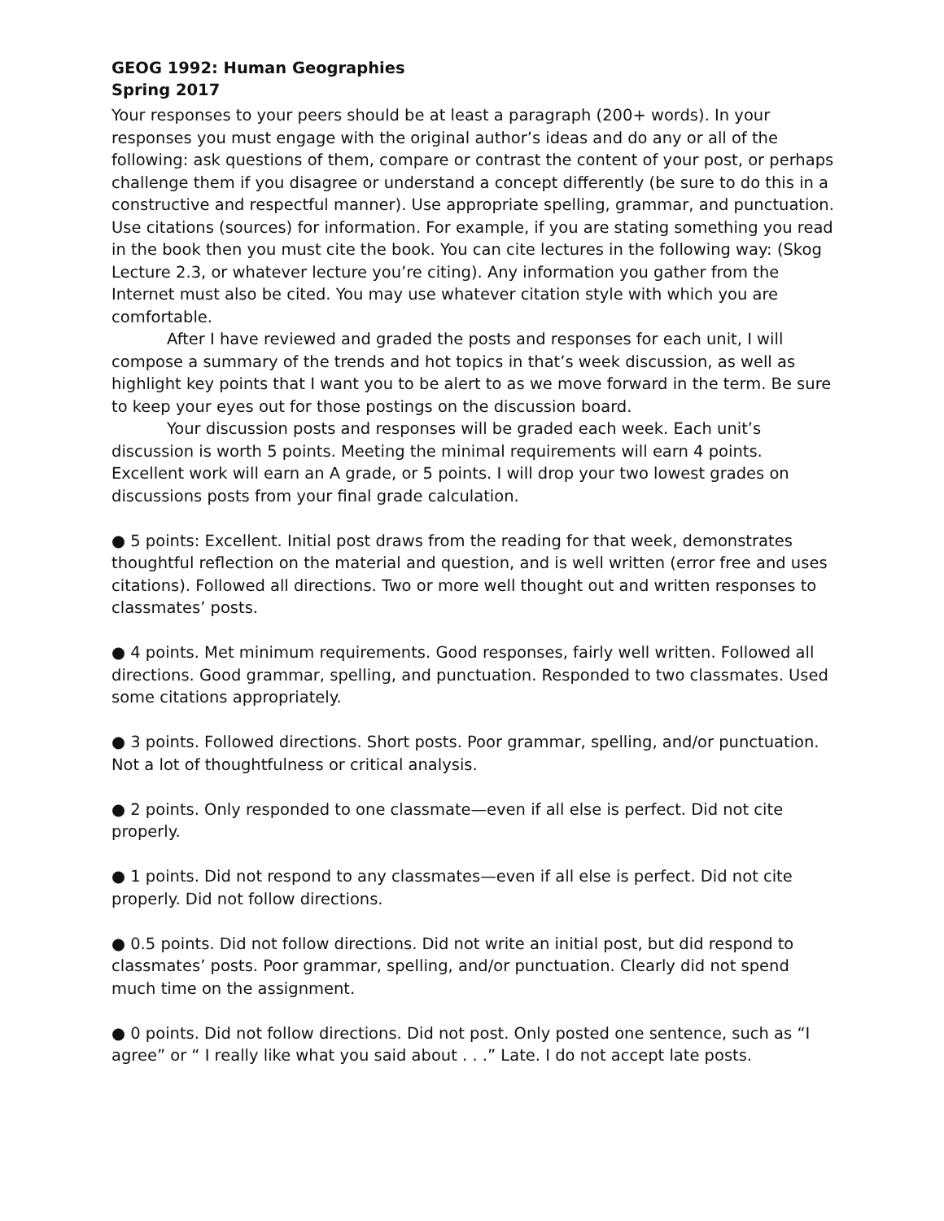GEOG 1992: Human Geographies
Spring 2017
Your responses to your peers should be at least a paragraph (200+ words). In your responses you must engage with the original author’s ideas and do any or all of the following: ask questions of them, compare or contrast the content of your post, or perhaps challenge them if you disagree or understand a concept differently (be sure to do this in a constructive and respectful manner). Use appropriate spelling, grammar, and punctuation. Use citations (sources) for information. For example, if you are stating something you read in the book then you must cite the book. You can cite lectures in the following way: (Skog Lecture 2.3, or whatever lecture you’re citing). Any information you gather from the Internet must also be cited. You may use whatever citation style with which you are comfortable.
After I have reviewed and graded the posts and responses for each unit, I will compose a summary of the trends and hot topics in that’s week discussion, as well as highlight key points that I want you to be alert to as we move forward in the term. Be sure to keep your eyes out for those postings on the discussion board.
Your discussion posts and responses will be graded each week. Each unit’s discussion is worth 5 points. Meeting the minimal requirements will earn 4 points. Excellent work will earn an A grade, or 5 points. I will drop your two lowest grades on discussions posts from your final grade calculation.
● 5 points: Excellent. Initial post draws from the reading for that week, demonstrates thoughtful reflection on the material and question, and is well written (error free and uses citations). Followed all directions. Two or more well thought out and written responses to classmates’ posts.
● 4 points. Met minimum requirements. Good responses, fairly well written. Followed all directions. Good grammar, spelling, and punctuation. Responded to two classmates. Used some citations appropriately.
● 3 points. Followed directions. Short posts. Poor grammar, spelling, and/or punctuation. Not a lot of thoughtfulness or critical analysis.
● 2 points. Only responded to one classmate—even if all else is perfect. Did not cite properly.
● 1 points. Did not respond to any classmates—even if all else is perfect. Did not cite properly. Did not follow directions.
● 0.5 points. Did not follow directions. Did not write an initial post, but did respond to classmates’ posts. Poor grammar, spelling, and/or punctuation. Clearly did not spend much time on the assignment.
● 0 points. Did not follow directions. Did not post. Only posted one sentence, such as “I agree” or “ I really like what you said about . . .” Late. I do not accept late posts.